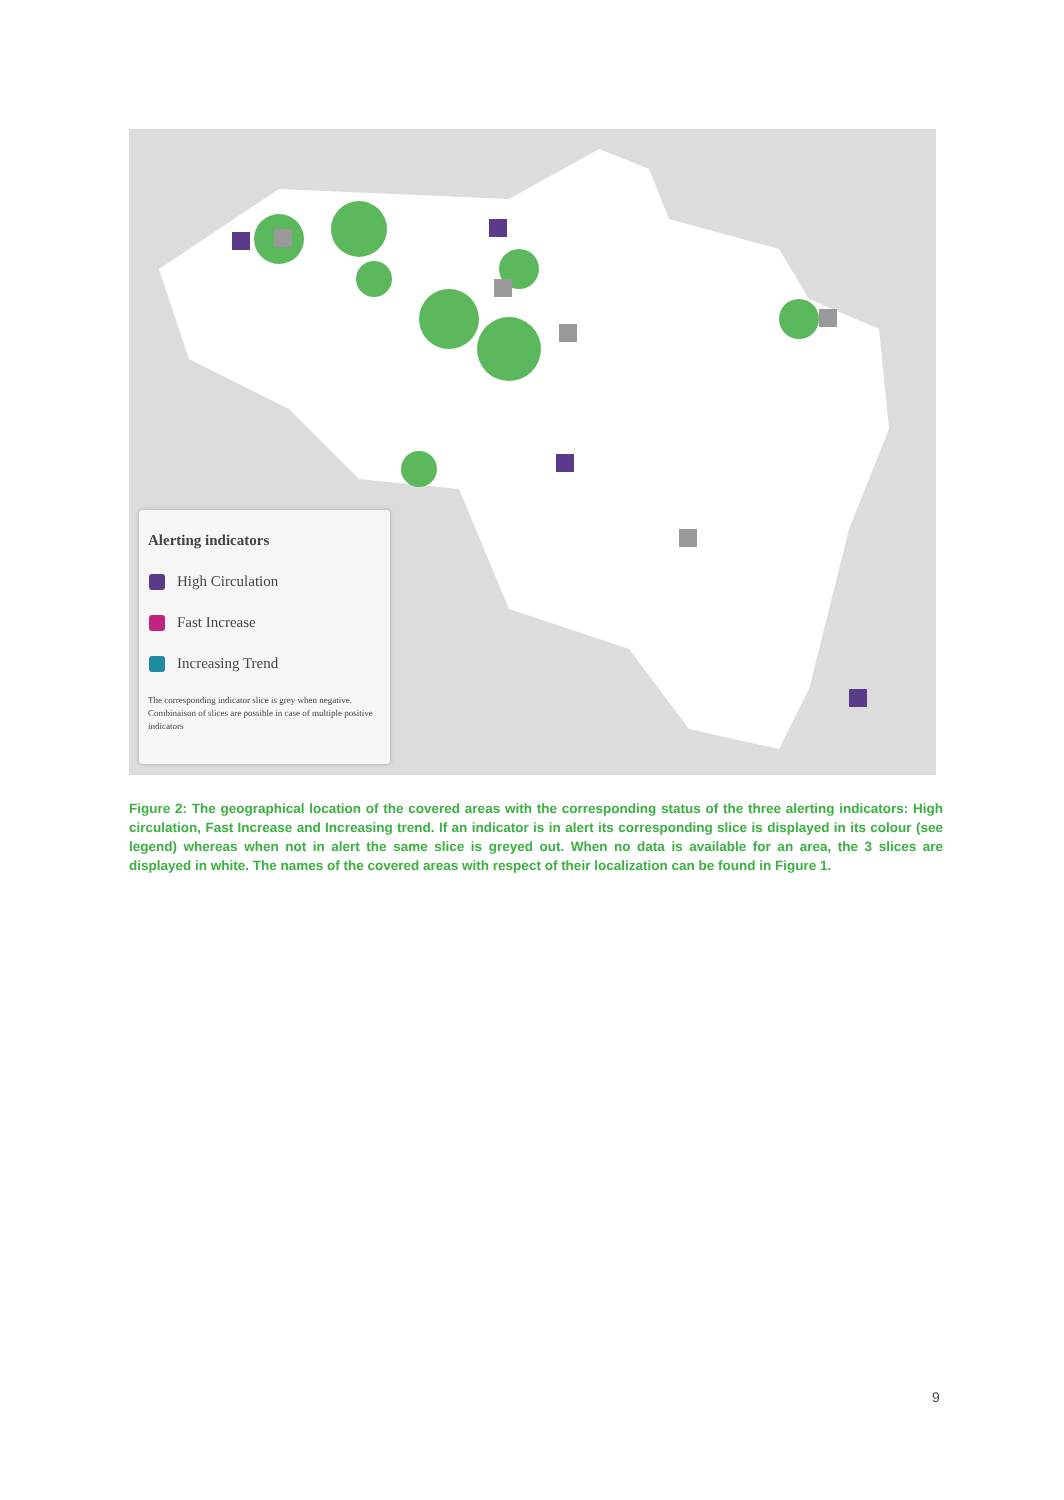Alerting indicators
High Circulation
Fast Increase
Increasing Trend
The corresponding indicator slice is grey when negative. Combinaison of slices are possible in case of multiple positive indicators
Figure 2: The geographical location of the covered areas with the corresponding status of the three alerting indicators: High circulation, Fast Increase and Increasing trend. If an indicator is in alert its corresponding slice is displayed in its colour (see legend) whereas when not in alert the same slice is greyed out. When no data is available for an area, the 3 slices are displayed in white. The names of the covered areas with respect of their localization can be found in Figure 1.
9